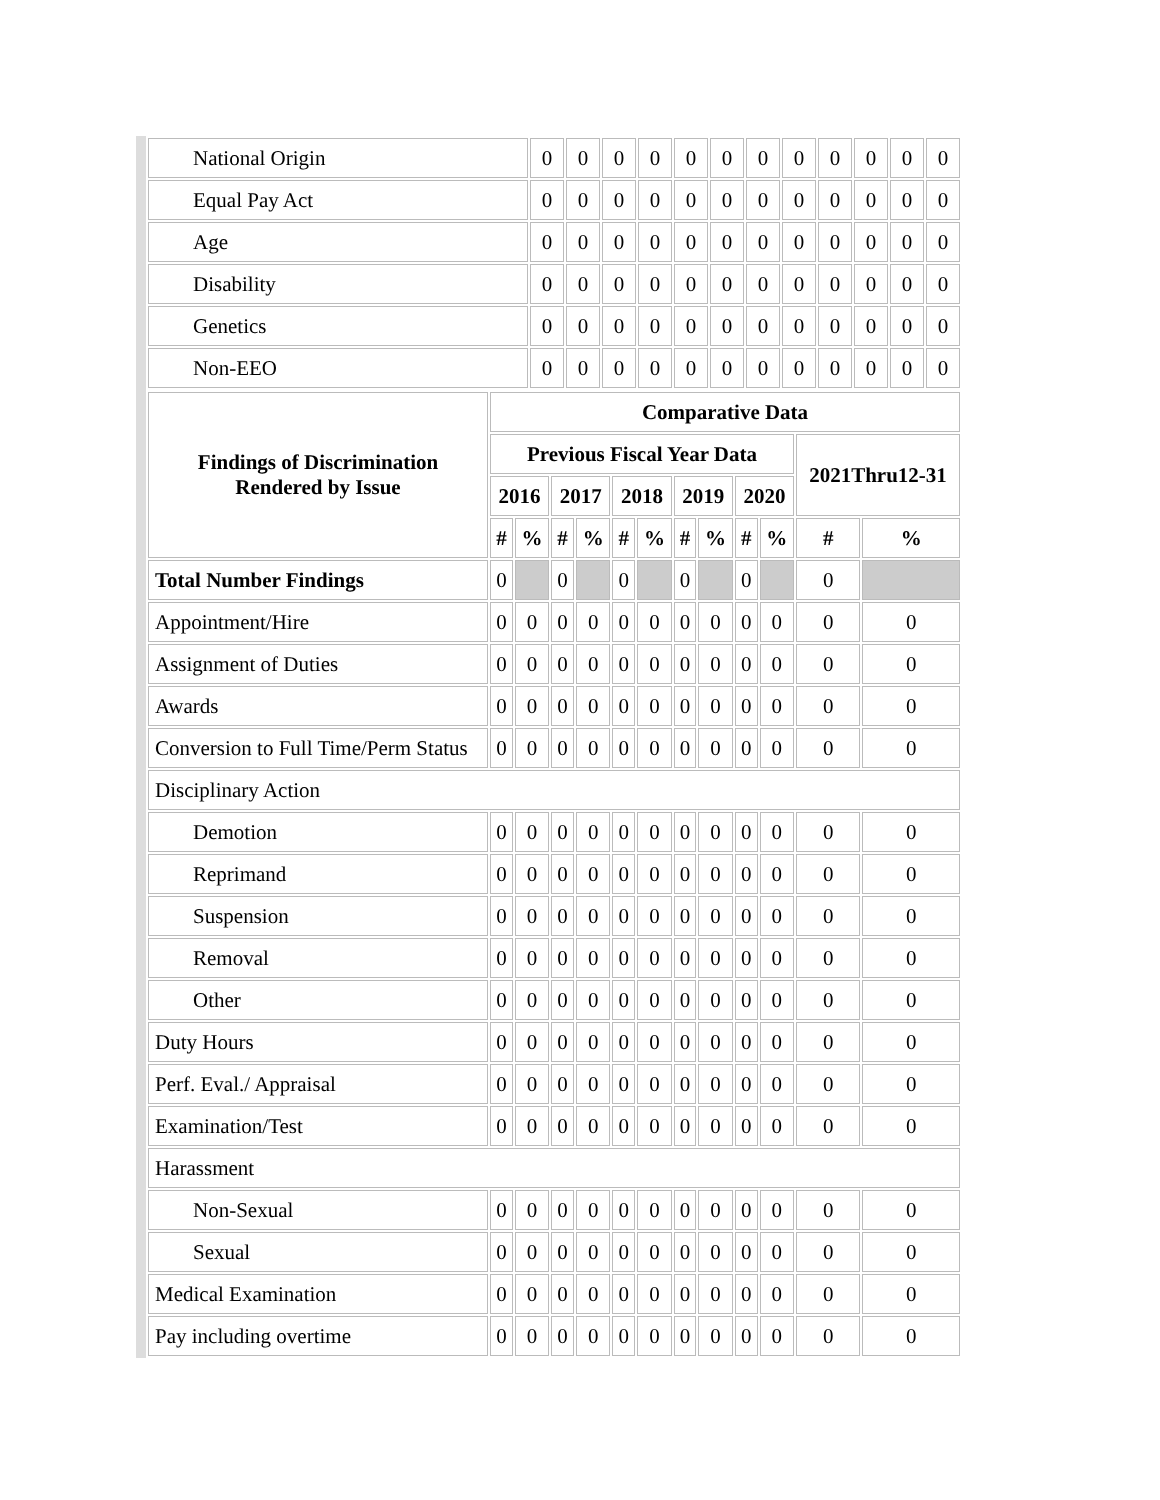| National Origin | 0 | 0 | 0 | 0 | 0 | 0 | 0 | 0 | 0 | 0 | 0 | 0 |
| Equal Pay Act | 0 | 0 | 0 | 0 | 0 | 0 | 0 | 0 | 0 | 0 | 0 | 0 |
| Age | 0 | 0 | 0 | 0 | 0 | 0 | 0 | 0 | 0 | 0 | 0 | 0 |
| Disability | 0 | 0 | 0 | 0 | 0 | 0 | 0 | 0 | 0 | 0 | 0 | 0 |
| Genetics | 0 | 0 | 0 | 0 | 0 | 0 | 0 | 0 | 0 | 0 | 0 | 0 |
| Non-EEO | 0 | 0 | 0 | 0 | 0 | 0 | 0 | 0 | 0 | 0 | 0 | 0 |
| Findings of Discrimination Rendered by Issue | Comparative Data | | | | | | | | | | | |
| --- | --- | --- | --- | --- | --- | --- | --- | --- | --- | --- | --- | --- |
| | Previous Fiscal Year Data | | | | | | | | | | 2021Thru12-31 | |
| | 2016 | | 2017 | | 2018 | | 2019 | | 2020 | | | |
| | # | % | # | % | # | % | # | % | # | % | # | % |
| Total Number Findings | 0 | | 0 | | 0 | | 0 | | 0 | | 0 | |
| Appointment/Hire | 0 | 0 | 0 | 0 | 0 | 0 | 0 | 0 | 0 | 0 | 0 | 0 |
| Assignment of Duties | 0 | 0 | 0 | 0 | 0 | 0 | 0 | 0 | 0 | 0 | 0 | 0 |
| Awards | 0 | 0 | 0 | 0 | 0 | 0 | 0 | 0 | 0 | 0 | 0 | 0 |
| Conversion to Full Time/Perm Status | 0 | 0 | 0 | 0 | 0 | 0 | 0 | 0 | 0 | 0 | 0 | 0 |
| Disciplinary Action | | | | | | | | | | | | |
| Demotion | 0 | 0 | 0 | 0 | 0 | 0 | 0 | 0 | 0 | 0 | 0 | 0 |
| Reprimand | 0 | 0 | 0 | 0 | 0 | 0 | 0 | 0 | 0 | 0 | 0 | 0 |
| Suspension | 0 | 0 | 0 | 0 | 0 | 0 | 0 | 0 | 0 | 0 | 0 | 0 |
| Removal | 0 | 0 | 0 | 0 | 0 | 0 | 0 | 0 | 0 | 0 | 0 | 0 |
| Other | 0 | 0 | 0 | 0 | 0 | 0 | 0 | 0 | 0 | 0 | 0 | 0 |
| Duty Hours | 0 | 0 | 0 | 0 | 0 | 0 | 0 | 0 | 0 | 0 | 0 | 0 |
| Perf. Eval./ Appraisal | 0 | 0 | 0 | 0 | 0 | 0 | 0 | 0 | 0 | 0 | 0 | 0 |
| Examination/Test | 0 | 0 | 0 | 0 | 0 | 0 | 0 | 0 | 0 | 0 | 0 | 0 |
| Harassment | | | | | | | | | | | | |
| Non-Sexual | 0 | 0 | 0 | 0 | 0 | 0 | 0 | 0 | 0 | 0 | 0 | 0 |
| Sexual | 0 | 0 | 0 | 0 | 0 | 0 | 0 | 0 | 0 | 0 | 0 | 0 |
| Medical Examination | 0 | 0 | 0 | 0 | 0 | 0 | 0 | 0 | 0 | 0 | 0 | 0 |
| Pay including overtime | 0 | 0 | 0 | 0 | 0 | 0 | 0 | 0 | 0 | 0 | 0 | 0 |